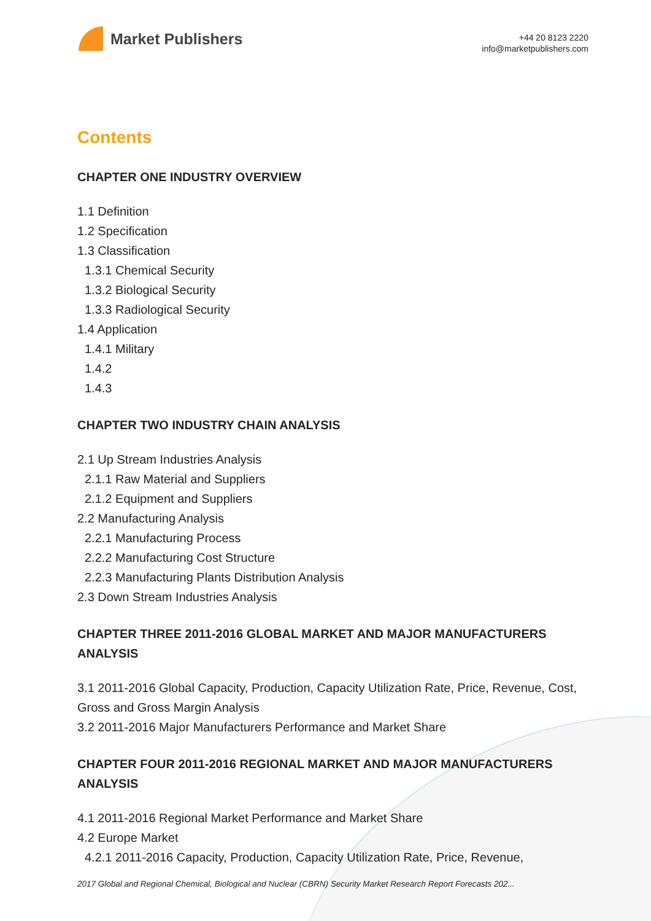Market Publishers
+44 20 8123 2220
info@marketpublishers.com
Contents
CHAPTER ONE INDUSTRY OVERVIEW
1.1 Definition
1.2 Specification
1.3 Classification
1.3.1 Chemical Security
1.3.2 Biological Security
1.3.3 Radiological Security
1.4 Application
1.4.1 Military
1.4.2
1.4.3
CHAPTER TWO INDUSTRY CHAIN ANALYSIS
2.1 Up Stream Industries Analysis
2.1.1 Raw Material and Suppliers
2.1.2 Equipment and Suppliers
2.2 Manufacturing Analysis
2.2.1 Manufacturing Process
2.2.2 Manufacturing Cost Structure
2.2.3 Manufacturing Plants Distribution Analysis
2.3 Down Stream Industries Analysis
CHAPTER THREE 2011-2016 GLOBAL MARKET AND MAJOR MANUFACTURERS ANALYSIS
3.1 2011-2016 Global Capacity, Production, Capacity Utilization Rate, Price, Revenue, Cost, Gross and Gross Margin Analysis
3.2 2011-2016 Major Manufacturers Performance and Market Share
CHAPTER FOUR 2011-2016 REGIONAL MARKET AND MAJOR MANUFACTURERS ANALYSIS
4.1 2011-2016 Regional Market Performance and Market Share
4.2 Europe Market
4.2.1 2011-2016 Capacity, Production, Capacity Utilization Rate, Price, Revenue,
2017 Global and Regional Chemical, Biological and Nuclear (CBRN) Security Market Research Report Forecasts 202...